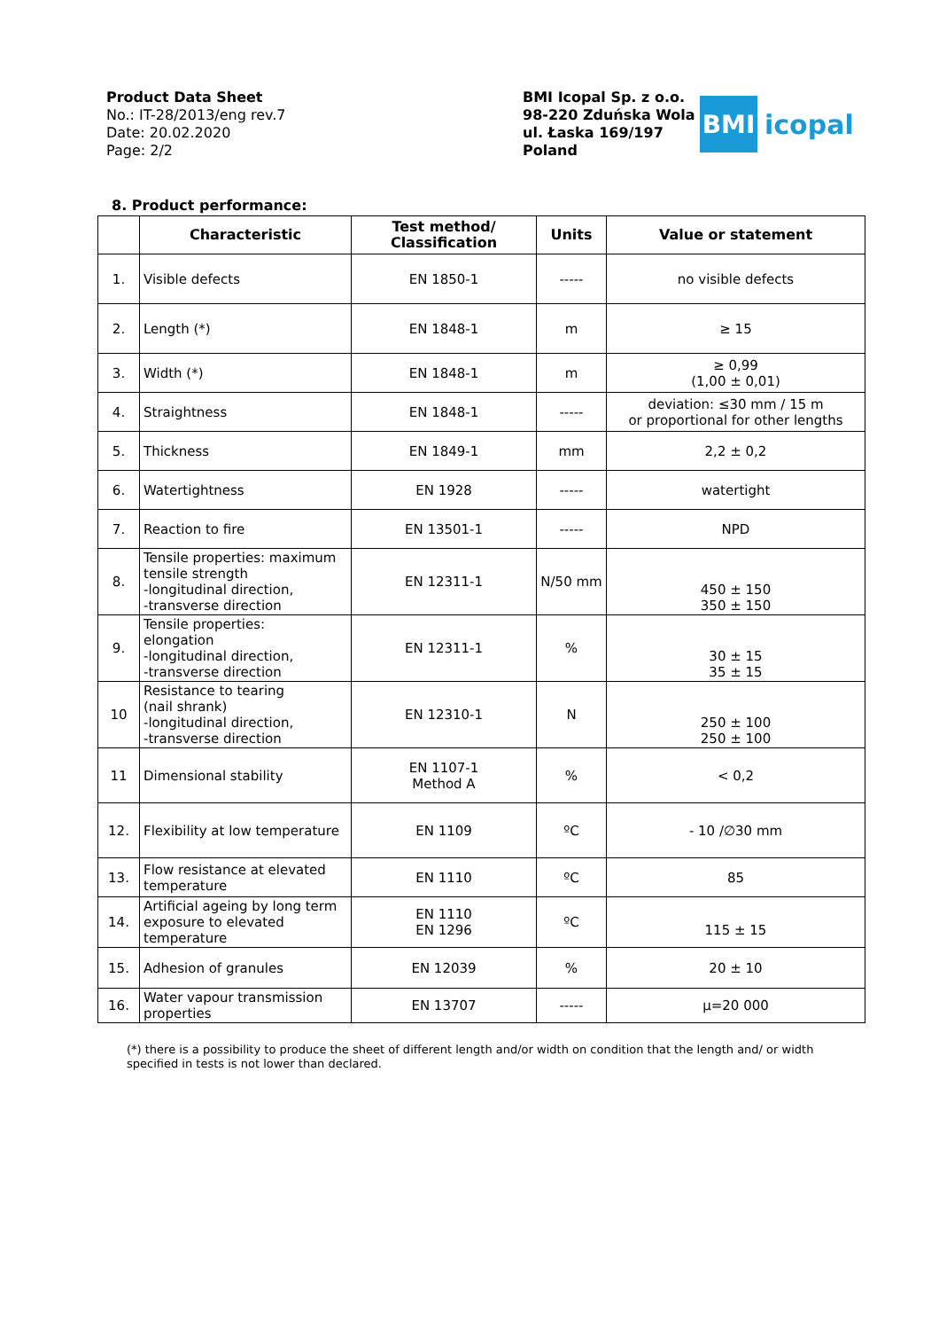Product Data Sheet
No.: IT-28/2013/eng rev.7
Date: 20.02.2020
Page: 2/2
BMI Icopal Sp. z o.o.
98-220 Zduńska Wola
ul. Łaska 169/197
Poland
BMI
icopal
8. Product performance:
| | Characteristic | Test method/ Classification | Units | Value or statement |
| --- | --- | --- | --- | --- |
| 1. | Visible defects | EN 1850-1 | ----- | no visible defects |
| 2. | Length (*) | EN 1848-1 | m | ≥ 15 |
| 3. | Width (*) | EN 1848-1 | m | ≥ 0,99 (1,00 ± 0,01) |
| 4. | Straightness | EN 1848-1 | ----- | deviation: ≤30 mm / 15 m or proportional for other lengths |
| 5. | Thickness | EN 1849-1 | mm | 2,2 ± 0,2 |
| 6. | Watertightness | EN 1928 | ----- | watertight |
| 7. | Reaction to fire | EN 13501-1 | ----- | NPD |
| 8. | Tensile properties: maximum tensile strength -longitudinal direction, -transverse direction | EN 12311-1 | N/50 mm | 450 ± 150 350 ± 150 |
| 9. | Tensile properties: elongation -longitudinal direction, -transverse direction | EN 12311-1 | % | 30 ± 15 35 ± 15 |
| 10 | Resistance to tearing (nail shrank) -longitudinal direction, -transverse direction | EN 12310-1 | N | 250 ± 100 250 ± 100 |
| 11 | Dimensional stability | EN 1107-1 Method A | % | < 0,2 |
| 12. | Flexibility at low temperature | EN 1109 | ºC | - 10 /∅30 mm |
| 13. | Flow resistance at elevated temperature | EN 1110 | ºC | 85 |
| 14. | Artificial ageing by long term exposure to elevated temperature | EN 1110 EN 1296 | ºC | 115 ± 15 |
| 15. | Adhesion of granules | EN 12039 | % | 20 ± 10 |
| 16. | Water vapour transmission properties | EN 13707 | ----- | µ=20 000 |
(*) there is a possibility to produce the sheet of different length and/or width on condition that the length and/ or width specified in tests is not lower than declared.